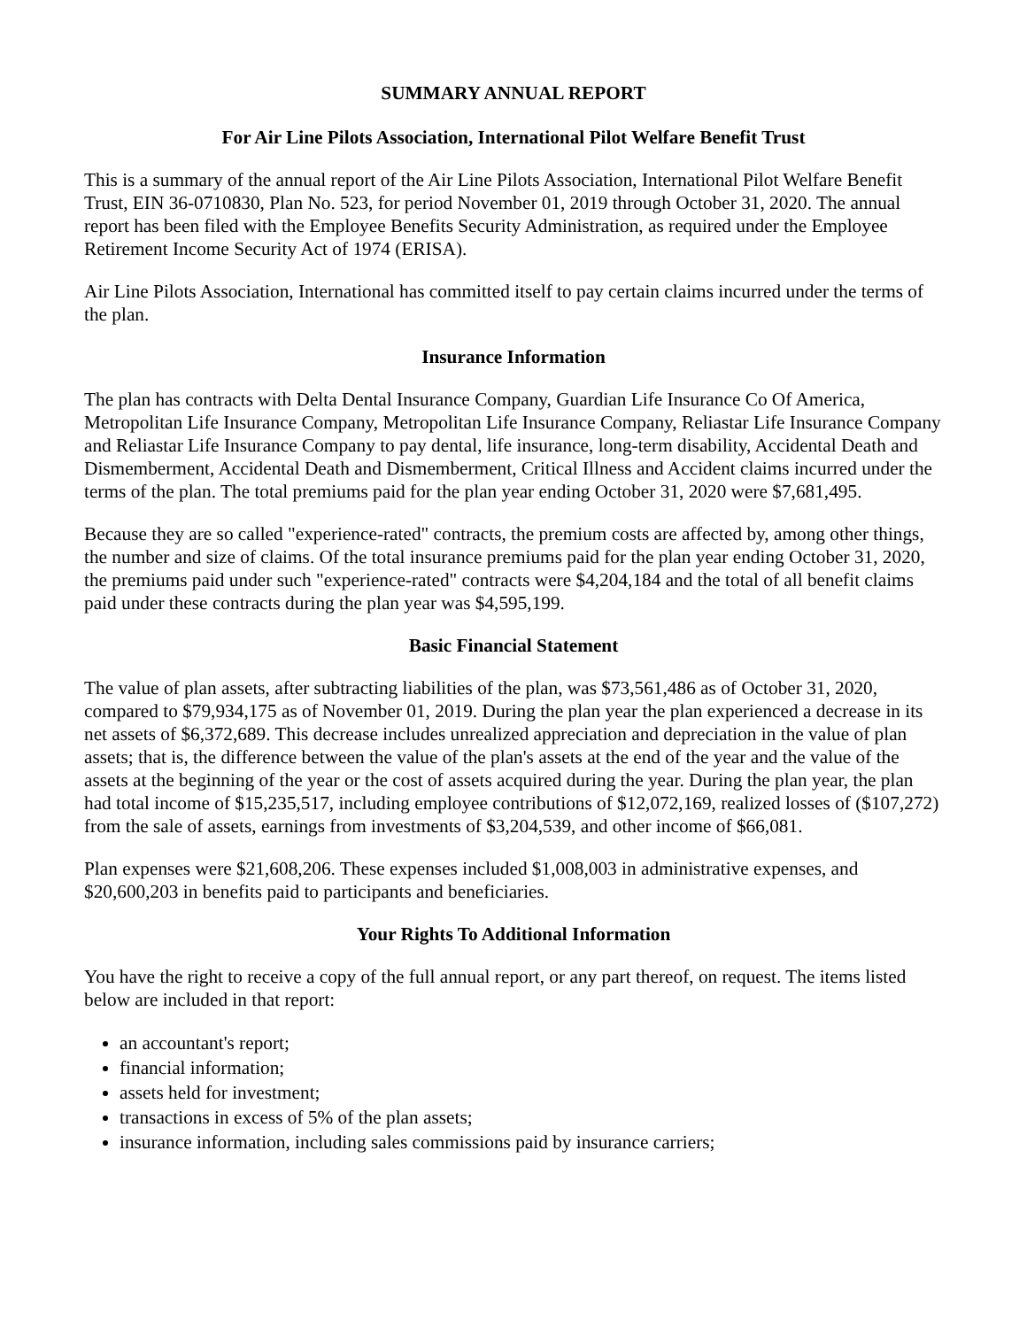SUMMARY ANNUAL REPORT
For Air Line Pilots Association, International Pilot Welfare Benefit Trust
This is a summary of the annual report of the Air Line Pilots Association, International Pilot Welfare Benefit Trust, EIN 36-0710830, Plan No. 523, for period November 01, 2019 through October 31, 2020. The annual report has been filed with the Employee Benefits Security Administration, as required under the Employee Retirement Income Security Act of 1974 (ERISA).
Air Line Pilots Association, International has committed itself to pay certain claims incurred under the terms of the plan.
Insurance Information
The plan has contracts with Delta Dental Insurance Company, Guardian Life Insurance Co Of America, Metropolitan Life Insurance Company, Metropolitan Life Insurance Company, Reliastar Life Insurance Company and Reliastar Life Insurance Company to pay dental, life insurance, long-term disability, Accidental Death and Dismemberment, Accidental Death and Dismemberment, Critical Illness and Accident claims incurred under the terms of the plan. The total premiums paid for the plan year ending October 31, 2020 were $7,681,495.
Because they are so called "experience-rated" contracts, the premium costs are affected by, among other things, the number and size of claims. Of the total insurance premiums paid for the plan year ending October 31, 2020, the premiums paid under such "experience-rated" contracts were $4,204,184 and the total of all benefit claims paid under these contracts during the plan year was $4,595,199.
Basic Financial Statement
The value of plan assets, after subtracting liabilities of the plan, was $73,561,486 as of October 31, 2020, compared to $79,934,175 as of November 01, 2019. During the plan year the plan experienced a decrease in its net assets of $6,372,689. This decrease includes unrealized appreciation and depreciation in the value of plan assets; that is, the difference between the value of the plan's assets at the end of the year and the value of the assets at the beginning of the year or the cost of assets acquired during the year. During the plan year, the plan had total income of $15,235,517, including employee contributions of $12,072,169, realized losses of ($107,272) from the sale of assets, earnings from investments of $3,204,539, and other income of $66,081.
Plan expenses were $21,608,206. These expenses included $1,008,003 in administrative expenses, and $20,600,203 in benefits paid to participants and beneficiaries.
Your Rights To Additional Information
You have the right to receive a copy of the full annual report, or any part thereof, on request. The items listed below are included in that report:
an accountant's report;
financial information;
assets held for investment;
transactions in excess of 5% of the plan assets;
insurance information, including sales commissions paid by insurance carriers;